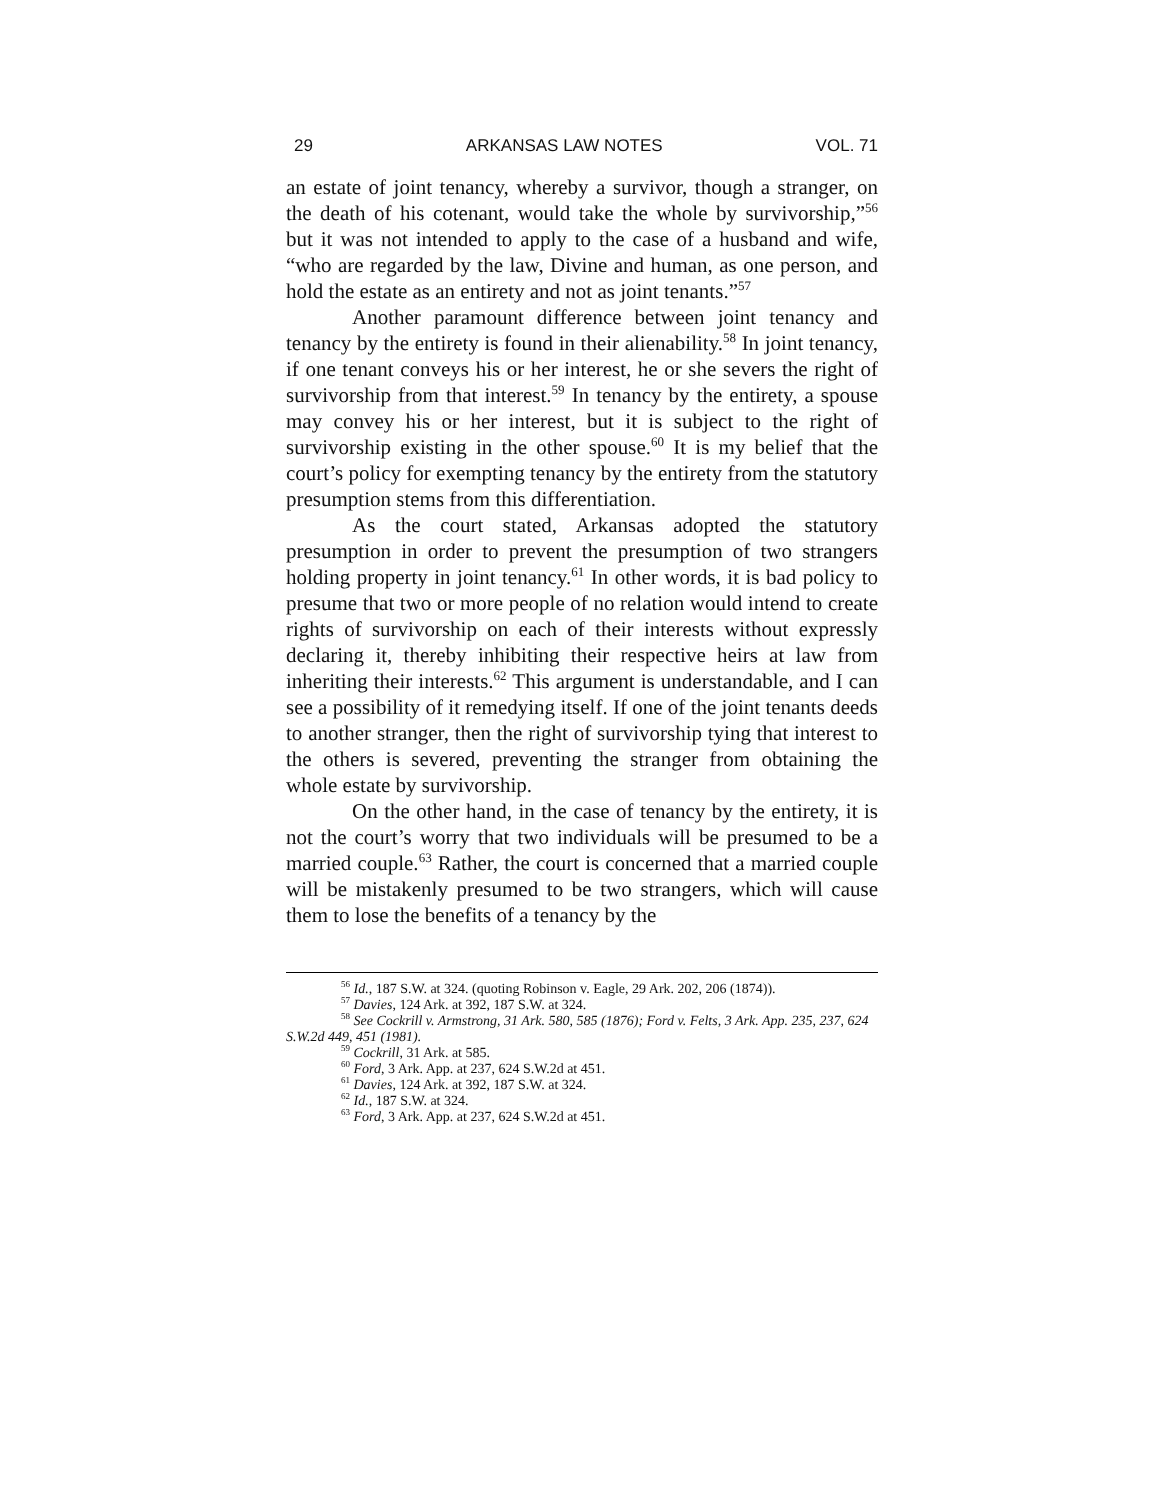29 ARKANSAS LAW NOTES VOL. 71
an estate of joint tenancy, whereby a survivor, though a stranger, on the death of his cotenant, would take the whole by survivorship,”<sup>56</sup> but it was not intended to apply to the case of a husband and wife, “who are regarded by the law, Divine and human, as one person, and hold the estate as an entirety and not as joint tenants.”<sup>57</sup>
Another paramount difference between joint tenancy and tenancy by the entirety is found in their alienability.<sup>58</sup> In joint tenancy, if one tenant conveys his or her interest, he or she severs the right of survivorship from that interest.<sup>59</sup> In tenancy by the entirety, a spouse may convey his or her interest, but it is subject to the right of survivorship existing in the other spouse.<sup>60</sup> It is my belief that the court’s policy for exempting tenancy by the entirety from the statutory presumption stems from this differentiation.
As the court stated, Arkansas adopted the statutory presumption in order to prevent the presumption of two strangers holding property in joint tenancy.<sup>61</sup> In other words, it is bad policy to presume that two or more people of no relation would intend to create rights of survivorship on each of their interests without expressly declaring it, thereby inhibiting their respective heirs at law from inheriting their interests.<sup>62</sup> This argument is understandable, and I can see a possibility of it remedying itself. If one of the joint tenants deeds to another stranger, then the right of survivorship tying that interest to the others is severed, preventing the stranger from obtaining the whole estate by survivorship.
On the other hand, in the case of tenancy by the entirety, it is not the court’s worry that two individuals will be presumed to be a married couple.<sup>63</sup> Rather, the court is concerned that a married couple will be mistakenly presumed to be two strangers, which will cause them to lose the benefits of a tenancy by the
<sup>56</sup> Id., 187 S.W. at 324. (quoting Robinson v. Eagle, 29 Ark. 202, 206 (1874)).
<sup>57</sup> Davies, 124 Ark. at 392, 187 S.W. at 324.
<sup>58</sup> See Cockrill v. Armstrong, 31 Ark. 580, 585 (1876); Ford v. Felts, 3 Ark. App. 235, 237, 624 S.W.2d 449, 451 (1981).
<sup>59</sup> Cockrill, 31 Ark. at 585.
<sup>60</sup> Ford, 3 Ark. App. at 237, 624 S.W.2d at 451.
<sup>61</sup> Davies, 124 Ark. at 392, 187 S.W. at 324.
<sup>62</sup> Id., 187 S.W. at 324.
<sup>63</sup> Ford, 3 Ark. App. at 237, 624 S.W.2d at 451.